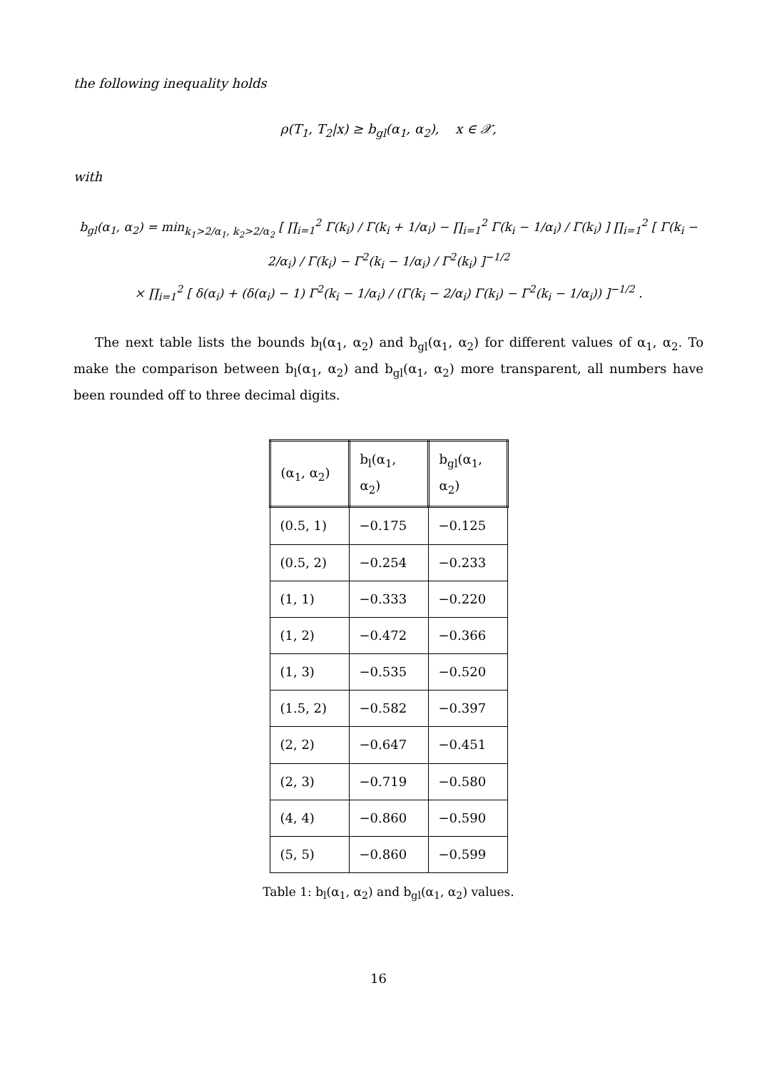the following inequality holds
ρ(T<sub>1</sub>, T<sub>2</sub>|x) ≥ b<sub>gl</sub>(α<sub>1</sub>, α<sub>2</sub>), x ∈ 𝒳,
with
b<sub>gl</sub>(α<sub>1</sub>, α<sub>2</sub>) = min<sub>k<sub>1</sub>>2/α<sub>1</sub>, k<sub>2</sub>>2/α<sub>2</sub></sub> [ ∏<sub>i=1</sub><sup>2</sup> Γ(k<sub>i</sub>) / Γ(k<sub>i</sub> + 1/α<sub>i</sub>) − ∏<sub>i=1</sub><sup>2</sup> Γ(k<sub>i</sub> − 1/α<sub>i</sub>) / Γ(k<sub>i</sub>) ] ∏<sub>i=1</sub><sup>2</sup> [ Γ(k<sub>i</sub> − 2/α<sub>i</sub>) / Γ(k<sub>i</sub>) − Γ<sup>2</sup>(k<sub>i</sub> − 1/α<sub>i</sub>) / Γ<sup>2</sup>(k<sub>i</sub>) ]<sup>−1/2</sup>
× ∏<sub>i=1</sub><sup>2</sup> [ δ(α<sub>i</sub>) + (δ(α<sub>i</sub>) − 1) Γ<sup>2</sup>(k<sub>i</sub> − 1/α<sub>i</sub>) / (Γ(k<sub>i</sub> − 2/α<sub>i</sub>) Γ(k<sub>i</sub>) − Γ<sup>2</sup>(k<sub>i</sub> − 1/α<sub>i</sub>)) ]<sup>−1/2</sup> .
The next table lists the bounds b<sub>l</sub>(α<sub>1</sub>, α<sub>2</sub>) and b<sub>gl</sub>(α<sub>1</sub>, α<sub>2</sub>) for different values of α<sub>1</sub>, α<sub>2</sub>. To make the comparison between b<sub>l</sub>(α<sub>1</sub>, α<sub>2</sub>) and b<sub>gl</sub>(α<sub>1</sub>, α<sub>2</sub>) more transparent, all numbers have been rounded off to three decimal digits.
| (α<sub>1</sub>, α<sub>2</sub>) | b<sub>l</sub>(α<sub>1</sub>, α<sub>2</sub>) | b<sub>gl</sub>(α<sub>1</sub>, α<sub>2</sub>) |
| --- | --- | --- |
| (0.5, 1) | −0.175 | −0.125 |
| (0.5, 2) | −0.254 | −0.233 |
| (1, 1) | −0.333 | −0.220 |
| (1, 2) | −0.472 | −0.366 |
| (1, 3) | −0.535 | −0.520 |
| (1.5, 2) | −0.582 | −0.397 |
| (2, 2) | −0.647 | −0.451 |
| (2, 3) | −0.719 | −0.580 |
| (4, 4) | −0.860 | −0.590 |
| (5, 5) | −0.860 | −0.599 |
Table 1: b<sub>l</sub>(α<sub>1</sub>, α<sub>2</sub>) and b<sub>gl</sub>(α<sub>1</sub>, α<sub>2</sub>) values.
16